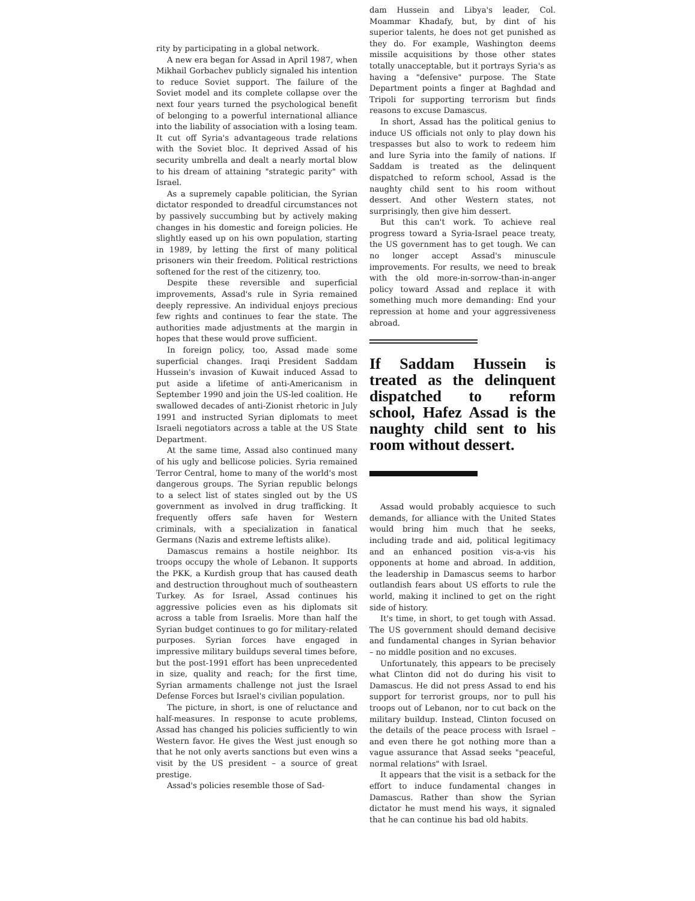rity by participating in a global network.
A new era began for Assad in April 1987, when Mikhail Gorbachev publicly signaled his intention to reduce Soviet support. The failure of the Soviet model and its complete collapse over the next four years turned the psychological benefit of belonging to a powerful international alliance into the liability of association with a losing team. It cut off Syria's advantageous trade relations with the Soviet bloc. It deprived Assad of his security umbrella and dealt a nearly mortal blow to his dream of attaining "strategic parity" with Israel.
As a supremely capable politician, the Syrian dictator responded to dreadful circumstances not by passively succumbing but by actively making changes in his domestic and foreign policies. He slightly eased up on his own population, starting in 1989, by letting the first of many political prisoners win their freedom. Political restrictions softened for the rest of the citizenry, too.
Despite these reversible and superficial improvements, Assad's rule in Syria remained deeply repressive. An individual enjoys precious few rights and continues to fear the state. The authorities made adjustments at the margin in hopes that these would prove sufficient.
In foreign policy, too, Assad made some superficial changes. Iraqi President Saddam Hussein's invasion of Kuwait induced Assad to put aside a lifetime of anti-Americanism in September 1990 and join the US-led coalition. He swallowed decades of anti-Zionist rhetoric in July 1991 and instructed Syrian diplomats to meet Israeli negotiators across a table at the US State Department.
At the same time, Assad also continued many of his ugly and bellicose policies. Syria remained Terror Central, home to many of the world's most dangerous groups. The Syrian republic belongs to a select list of states singled out by the US government as involved in drug trafficking. It frequently offers safe haven for Western criminals, with a specialization in fanatical Germans (Nazis and extreme leftists alike).
Damascus remains a hostile neighbor. Its troops occupy the whole of Lebanon. It supports the PKK, a Kurdish group that has caused death and destruction throughout much of southeastern Turkey. As for Israel, Assad continues his aggressive policies even as his diplomats sit across a table from Israelis. More than half the Syrian budget continues to go for military-related purposes. Syrian forces have engaged in impressive military buildups several times before, but the post-1991 effort has been unprecedented in size, quality and reach; for the first time, Syrian armaments challenge not just the Israel Defense Forces but Israel's civilian population.
The picture, in short, is one of reluctance and half-measures. In response to acute problems, Assad has changed his policies sufficiently to win Western favor. He gives the West just enough so that he not only averts sanctions but even wins a visit by the US president – a source of great prestige.
Assad's policies resemble those of Sad-
dam Hussein and Libya's leader, Col. Moammar Khadafy, but, by dint of his superior talents, he does not get punished as they do. For example, Washington deems missile acquisitions by those other states totally unacceptable, but it portrays Syria's as having a "defensive" purpose. The State Department points a finger at Baghdad and Tripoli for supporting terrorism but finds reasons to excuse Damascus.
In short, Assad has the political genius to induce US officials not only to play down his trespasses but also to work to redeem him and lure Syria into the family of nations. If Saddam is treated as the delinquent dispatched to reform school, Assad is the naughty child sent to his room without dessert. And other Western states, not surprisingly, then give him dessert.
But this can't work. To achieve real progress toward a Syria-Israel peace treaty, the US government has to get tough. We can no longer accept Assad's minuscule improvements. For results, we need to break with the old more-in-sorrow-than-in-anger policy toward Assad and replace it with something much more demanding: End your repression at home and your aggressiveness abroad.
If Saddam Hussein is treated as the delinquent dispatched to reform school, Hafez Assad is the naughty child sent to his room without dessert.
Assad would probably acquiesce to such demands, for alliance with the United States would bring him much that he seeks, including trade and aid, political legitimacy and an enhanced position vis-a-vis his opponents at home and abroad. In addition, the leadership in Damascus seems to harbor outlandish fears about US efforts to rule the world, making it inclined to get on the right side of history.
It's time, in short, to get tough with Assad. The US government should demand decisive and fundamental changes in Syrian behavior – no middle position and no excuses.
Unfortunately, this appears to be precisely what Clinton did not do during his visit to Damascus. He did not press Assad to end his support for terrorist groups, nor to pull his troops out of Lebanon, nor to cut back on the military buildup. Instead, Clinton focused on the details of the peace process with Israel – and even there he got nothing more than a vague assurance that Assad seeks "peaceful, normal relations" with Israel.
It appears that the visit is a setback for the effort to induce fundamental changes in Damascus. Rather than show the Syrian dictator he must mend his ways, it signaled that he can continue his bad old habits.